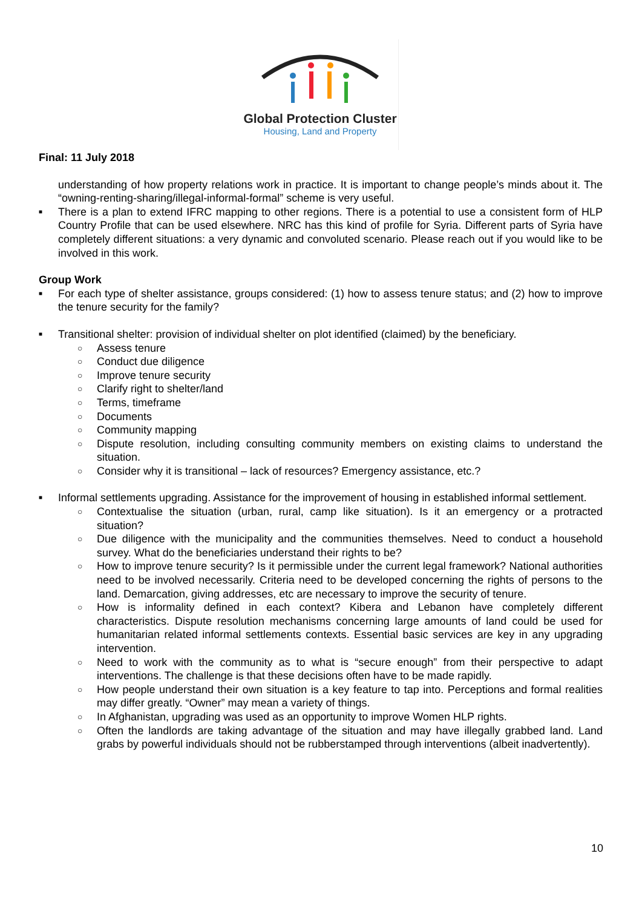Global Protection Cluster
Housing, Land and Property
Final: 11 July 2018
understanding of how property relations work in practice. It is important to change people’s minds about it. The “owning-renting-sharing/illegal-informal-formal” scheme is very useful.
■ There is a plan to extend IFRC mapping to other regions. There is a potential to use a consistent form of HLP Country Profile that can be used elsewhere. NRC has this kind of profile for Syria. Different parts of Syria have completely different situations: a very dynamic and convoluted scenario. Please reach out if you would like to be involved in this work.
Group Work
■ For each type of shelter assistance, groups considered: (1) how to assess tenure status; and (2) how to improve the tenure security for the family?
■ Transitional shelter: provision of individual shelter on plot identified (claimed) by the beneficiary.
○ Assess tenure
○ Conduct due diligence
○ Improve tenure security
○ Clarify right to shelter/land
○ Terms, timeframe
○ Documents
○ Community mapping
○ Dispute resolution, including consulting community members on existing claims to understand the situation.
○ Consider why it is transitional – lack of resources? Emergency assistance, etc.?
■ Informal settlements upgrading. Assistance for the improvement of housing in established informal settlement.
○ Contextualise the situation (urban, rural, camp like situation). Is it an emergency or a protracted situation?
○ Due diligence with the municipality and the communities themselves. Need to conduct a household survey. What do the beneficiaries understand their rights to be?
○ How to improve tenure security? Is it permissible under the current legal framework? National authorities need to be involved necessarily. Criteria need to be developed concerning the rights of persons to the land. Demarcation, giving addresses, etc are necessary to improve the security of tenure.
○ How is informality defined in each context? Kibera and Lebanon have completely different characteristics. Dispute resolution mechanisms concerning large amounts of land could be used for humanitarian related informal settlements contexts. Essential basic services are key in any upgrading intervention.
○ Need to work with the community as to what is “secure enough” from their perspective to adapt interventions. The challenge is that these decisions often have to be made rapidly.
○ How people understand their own situation is a key feature to tap into. Perceptions and formal realities may differ greatly. “Owner” may mean a variety of things.
○ In Afghanistan, upgrading was used as an opportunity to improve Women HLP rights.
○ Often the landlords are taking advantage of the situation and may have illegally grabbed land. Land grabs by powerful individuals should not be rubberstamped through interventions (albeit inadvertently).
10